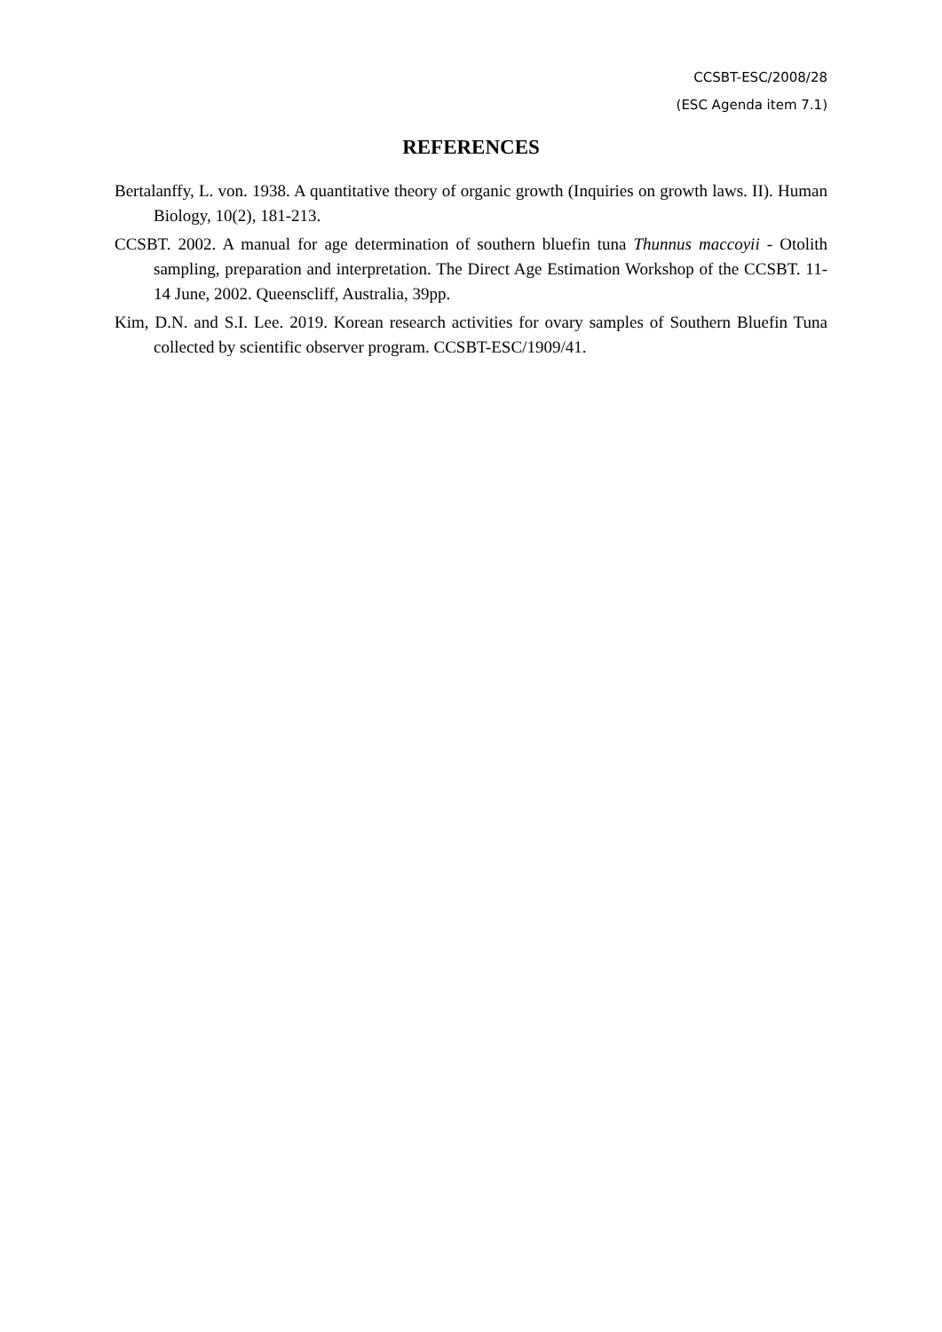CCSBT-ESC/2008/28
(ESC Agenda item 7.1)
REFERENCES
Bertalanffy, L. von. 1938. A quantitative theory of organic growth (Inquiries on growth laws. II). Human Biology, 10(2), 181-213.
CCSBT. 2002. A manual for age determination of southern bluefin tuna Thunnus maccoyii - Otolith sampling, preparation and interpretation. The Direct Age Estimation Workshop of the CCSBT. 11-14 June, 2002. Queenscliff, Australia, 39pp.
Kim, D.N. and S.I. Lee. 2019. Korean research activities for ovary samples of Southern Bluefin Tuna collected by scientific observer program. CCSBT-ESC/1909/41.